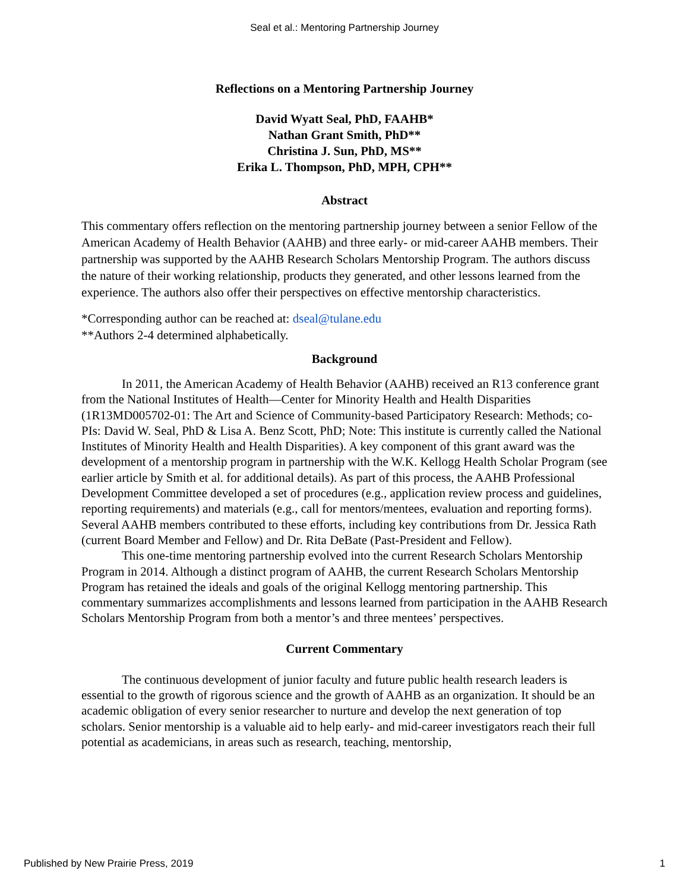Seal et al.: Mentoring Partnership Journey
Reflections on a Mentoring Partnership Journey
David Wyatt Seal, PhD, FAAHB*
Nathan Grant Smith, PhD**
Christina J. Sun, PhD, MS**
Erika L. Thompson, PhD, MPH, CPH**
Abstract
This commentary offers reflection on the mentoring partnership journey between a senior Fellow of the American Academy of Health Behavior (AAHB) and three early- or mid-career AAHB members. Their partnership was supported by the AAHB Research Scholars Mentorship Program. The authors discuss the nature of their working relationship, products they generated, and other lessons learned from the experience. The authors also offer their perspectives on effective mentorship characteristics.
*Corresponding author can be reached at: dseal@tulane.edu
**Authors 2-4 determined alphabetically.
Background
In 2011, the American Academy of Health Behavior (AAHB) received an R13 conference grant from the National Institutes of Health—Center for Minority Health and Health Disparities (1R13MD005702-01: The Art and Science of Community-based Participatory Research: Methods; co-PIs: David W. Seal, PhD & Lisa A. Benz Scott, PhD; Note: This institute is currently called the National Institutes of Minority Health and Health Disparities). A key component of this grant award was the development of a mentorship program in partnership with the W.K. Kellogg Health Scholar Program (see earlier article by Smith et al. for additional details). As part of this process, the AAHB Professional Development Committee developed a set of procedures (e.g., application review process and guidelines, reporting requirements) and materials (e.g., call for mentors/mentees, evaluation and reporting forms). Several AAHB members contributed to these efforts, including key contributions from Dr. Jessica Rath (current Board Member and Fellow) and Dr. Rita DeBate (Past-President and Fellow).
This one-time mentoring partnership evolved into the current Research Scholars Mentorship Program in 2014. Although a distinct program of AAHB, the current Research Scholars Mentorship Program has retained the ideals and goals of the original Kellogg mentoring partnership. This commentary summarizes accomplishments and lessons learned from participation in the AAHB Research Scholars Mentorship Program from both a mentor’s and three mentees’ perspectives.
Current Commentary
The continuous development of junior faculty and future public health research leaders is essential to the growth of rigorous science and the growth of AAHB as an organization. It should be an academic obligation of every senior researcher to nurture and develop the next generation of top scholars. Senior mentorship is a valuable aid to help early- and mid-career investigators reach their full potential as academicians, in areas such as research, teaching, mentorship,
Published by New Prairie Press, 2019 1